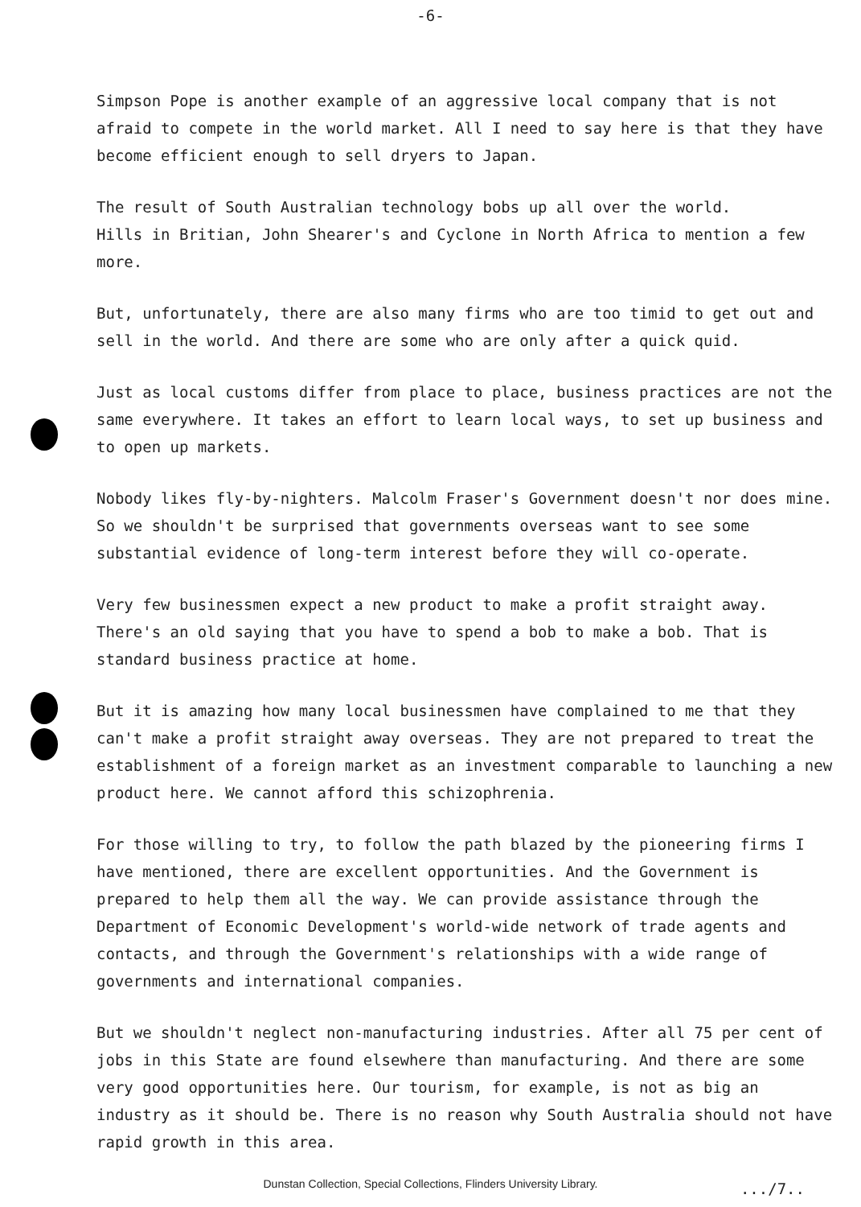-6-
Simpson Pope is another example of an aggressive local company that is not afraid to compete in the world market. All I need to say here is that they have become efficient enough to sell dryers to Japan.
The result of South Australian technology bobs up all over the world.
Hills in Britian, John Shearer's and Cyclone in North Africa to mention a few more.
But, unfortunately, there are also many firms who are too timid to get out and sell in the world. And there are some who are only after a quick quid.
Just as local customs differ from place to place, business practices are not the same everywhere. It takes an effort to learn local ways, to set up business and to open up markets.
Nobody likes fly-by-nighters. Malcolm Fraser's Government doesn't nor does mine. So we shouldn't be surprised that governments overseas want to see some substantial evidence of long-term interest before they will co-operate.
Very few businessmen expect a new product to make a profit straight away. There's an old saying that you have to spend a bob to make a bob. That is standard business practice at home.
But it is amazing how many local businessmen have complained to me that they can't make a profit straight away overseas. They are not prepared to treat the establishment of a foreign market as an investment comparable to launching a new product here. We cannot afford this schizophrenia.
For those willing to try, to follow the path blazed by the pioneering firms I have mentioned, there are excellent opportunities. And the Government is prepared to help them all the way. We can provide assistance through the Department of Economic Development's world-wide network of trade agents and contacts, and through the Government's relationships with a wide range of governments and international companies.
But we shouldn't neglect non-manufacturing industries. After all 75 per cent of jobs in this State are found elsewhere than manufacturing. And there are some very good opportunities here. Our tourism, for example, is not as big an industry as it should be. There is no reason why South Australia should not have rapid growth in this area.
.../7..
Dunstan Collection, Special Collections, Flinders University Library.